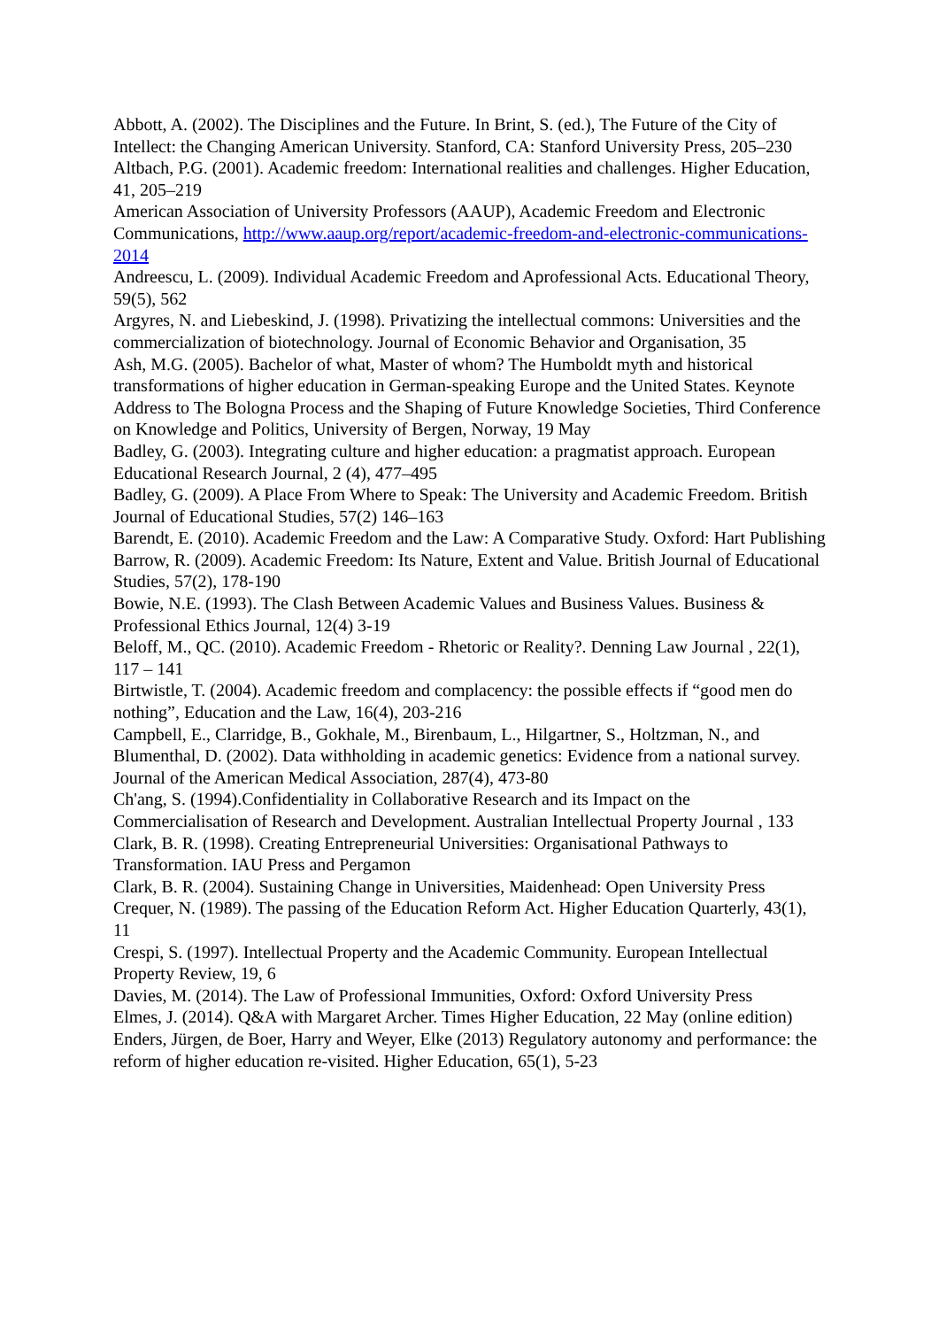Abbott, A. (2002). The Disciplines and the Future. In Brint, S. (ed.), The Future of the City of Intellect: the Changing American University. Stanford, CA: Stanford University Press, 205–230
Altbach, P.G. (2001). Academic freedom: International realities and challenges. Higher Education, 41, 205–219
American Association of University Professors (AAUP), Academic Freedom and Electronic Communications, http://www.aaup.org/report/academic-freedom-and-electronic-communications-2014
Andreescu, L. (2009). Individual Academic Freedom and Aprofessional Acts. Educational Theory, 59(5), 562
Argyres, N. and Liebeskind, J. (1998). Privatizing the intellectual commons: Universities and the commercialization of biotechnology. Journal of Economic Behavior and Organisation, 35
Ash, M.G. (2005). Bachelor of what, Master of whom? The Humboldt myth and historical transformations of higher education in German-speaking Europe and the United States. Keynote Address to The Bologna Process and the Shaping of Future Knowledge Societies, Third Conference on Knowledge and Politics, University of Bergen, Norway, 19 May
Badley, G. (2003). Integrating culture and higher education: a pragmatist approach. European Educational Research Journal, 2 (4), 477–495
Badley, G. (2009). A Place From Where to Speak: The University and Academic Freedom. British Journal of Educational Studies, 57(2) 146–163
Barendt, E. (2010). Academic Freedom and the Law: A Comparative Study. Oxford: Hart Publishing
Barrow, R. (2009). Academic Freedom: Its Nature, Extent and Value. British Journal of Educational Studies, 57(2), 178-190
Bowie, N.E. (1993). The Clash Between Academic Values and Business Values. Business & Professional Ethics Journal, 12(4) 3-19
Beloff, M., QC. (2010). Academic Freedom - Rhetoric or Reality?. Denning Law Journal , 22(1), 117 – 141
Birtwistle, T. (2004). Academic freedom and complacency: the possible effects if “good men do nothing”, Education and the Law, 16(4), 203-216
Campbell, E., Clarridge, B., Gokhale, M., Birenbaum, L., Hilgartner, S., Holtzman, N., and Blumenthal, D. (2002). Data withholding in academic genetics: Evidence from a national survey. Journal of the American Medical Association, 287(4), 473-80
Ch'ang, S. (1994).Confidentiality in Collaborative Research and its Impact on the Commercialisation of Research and Development. Australian Intellectual Property Journal , 133
Clark, B. R. (1998). Creating Entrepreneurial Universities: Organisational Pathways to Transformation. IAU Press and Pergamon
Clark, B. R. (2004). Sustaining Change in Universities, Maidenhead: Open University Press
Crequer, N. (1989). The passing of the Education Reform Act. Higher Education Quarterly, 43(1), 11
Crespi, S. (1997). Intellectual Property and the Academic Community. European Intellectual Property Review, 19, 6
Davies, M. (2014). The Law of Professional Immunities, Oxford: Oxford University Press
Elmes, J. (2014). Q&A with Margaret Archer. Times Higher Education, 22 May (online edition)
Enders, Jürgen, de Boer, Harry and Weyer, Elke (2013) Regulatory autonomy and performance: the reform of higher education re-visited. Higher Education, 65(1), 5-23